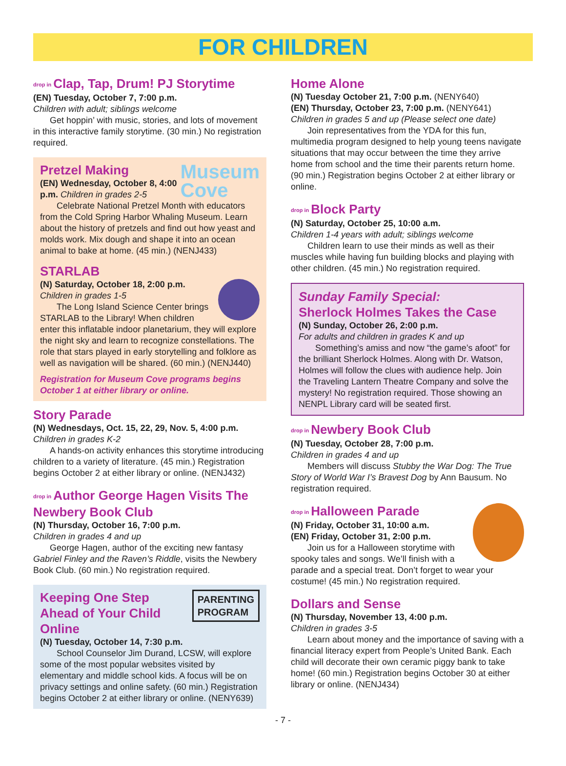FOR CHILDREN
drop in Clap, Tap, Drum! PJ Storytime
(EN) Tuesday, October 7, 7:00 p.m.
Children with adult; siblings welcome
Get hoppin’ with music, stories, and lots of movement in this interactive family storytime. (30 min.) No registration required.
Museum
Cove
Pretzel Making
(EN) Wednesday, October 8, 4:00 p.m. Children in grades 2-5
Celebrate National Pretzel Month with educators from the Cold Spring Harbor Whaling Museum. Learn about the history of pretzels and find out how yeast and molds work. Mix dough and shape it into an ocean animal to bake at home. (45 min.) (NENJ433)
STARLAB
(N) Saturday, October 18, 2:00 p.m.
Children in grades 1-5
The Long Island Science Center brings STARLAB to the Library! When children enter this inflatable indoor planetarium, they will explore the night sky and learn to recognize constellations. The role that stars played in early storytelling and folklore as well as navigation will be shared. (60 min.) (NENJ440)
Registration for Museum Cove programs begins October 1 at either library or online.
Story Parade
(N) Wednesdays, Oct. 15, 22, 29, Nov. 5, 4:00 p.m.
Children in grades K-2
A hands-on activity enhances this storytime introducing children to a variety of literature. (45 min.) Registration begins October 2 at either library or online. (NENJ432)
drop in Author George Hagen Visits The Newbery Book Club
(N) Thursday, October 16, 7:00 p.m.
Children in grades 4 and up
George Hagen, author of the exciting new fantasy Gabriel Finley and the Raven’s Riddle, visits the Newbery Book Club. (60 min.) No registration required.
PARENTING
PROGRAM
Keeping One Step Ahead of Your Child Online
(N) Tuesday, October 14, 7:30 p.m.
School Counselor Jim Durand, LCSW, will explore some of the most popular websites visited by elementary and middle school kids. A focus will be on privacy settings and online safety. (60 min.) Registration begins October 2 at either library or online. (NENY639)
Home Alone
(N) Tuesday October 21, 7:00 p.m. (NENY640)
(EN) Thursday, October 23, 7:00 p.m. (NENY641)
Children in grades 5 and up (Please select one date)
Join representatives from the YDA for this fun, multimedia program designed to help young teens navigate situations that may occur between the time they arrive home from school and the time their parents return home. (90 min.) Registration begins October 2 at either library or online.
drop in Block Party
(N) Saturday, October 25, 10:00 a.m.
Children 1-4 years with adult; siblings welcome
Children learn to use their minds as well as their muscles while having fun building blocks and playing with other children. (45 min.) No registration required.
Sunday Family Special:
Sherlock Holmes Takes the Case
(N) Sunday, October 26, 2:00 p.m.
For adults and children in grades K and up
Something’s amiss and now “the game’s afoot” for the brilliant Sherlock Holmes. Along with Dr. Watson, Holmes will follow the clues with audience help. Join the Traveling Lantern Theatre Company and solve the mystery! No registration required. Those showing an NENPL Library card will be seated first.
drop in Newbery Book Club
(N) Tuesday, October 28, 7:00 p.m.
Children in grades 4 and up
Members will discuss Stubby the War Dog: The True Story of World War I’s Bravest Dog by Ann Bausum. No registration required.
drop in Halloween Parade
(N) Friday, October 31, 10:00 a.m.
(EN) Friday, October 31, 2:00 p.m.
Join us for a Halloween storytime with spooky tales and songs. We’ll finish with a parade and a special treat. Don’t forget to wear your costume! (45 min.) No registration required.
Dollars and Sense
(N) Thursday, November 13, 4:00 p.m.
Children in grades 3-5
Learn about money and the importance of saving with a financial literacy expert from People’s United Bank. Each child will decorate their own ceramic piggy bank to take home! (60 min.) Registration begins October 30 at either library or online. (NENJ434)
- 7 -